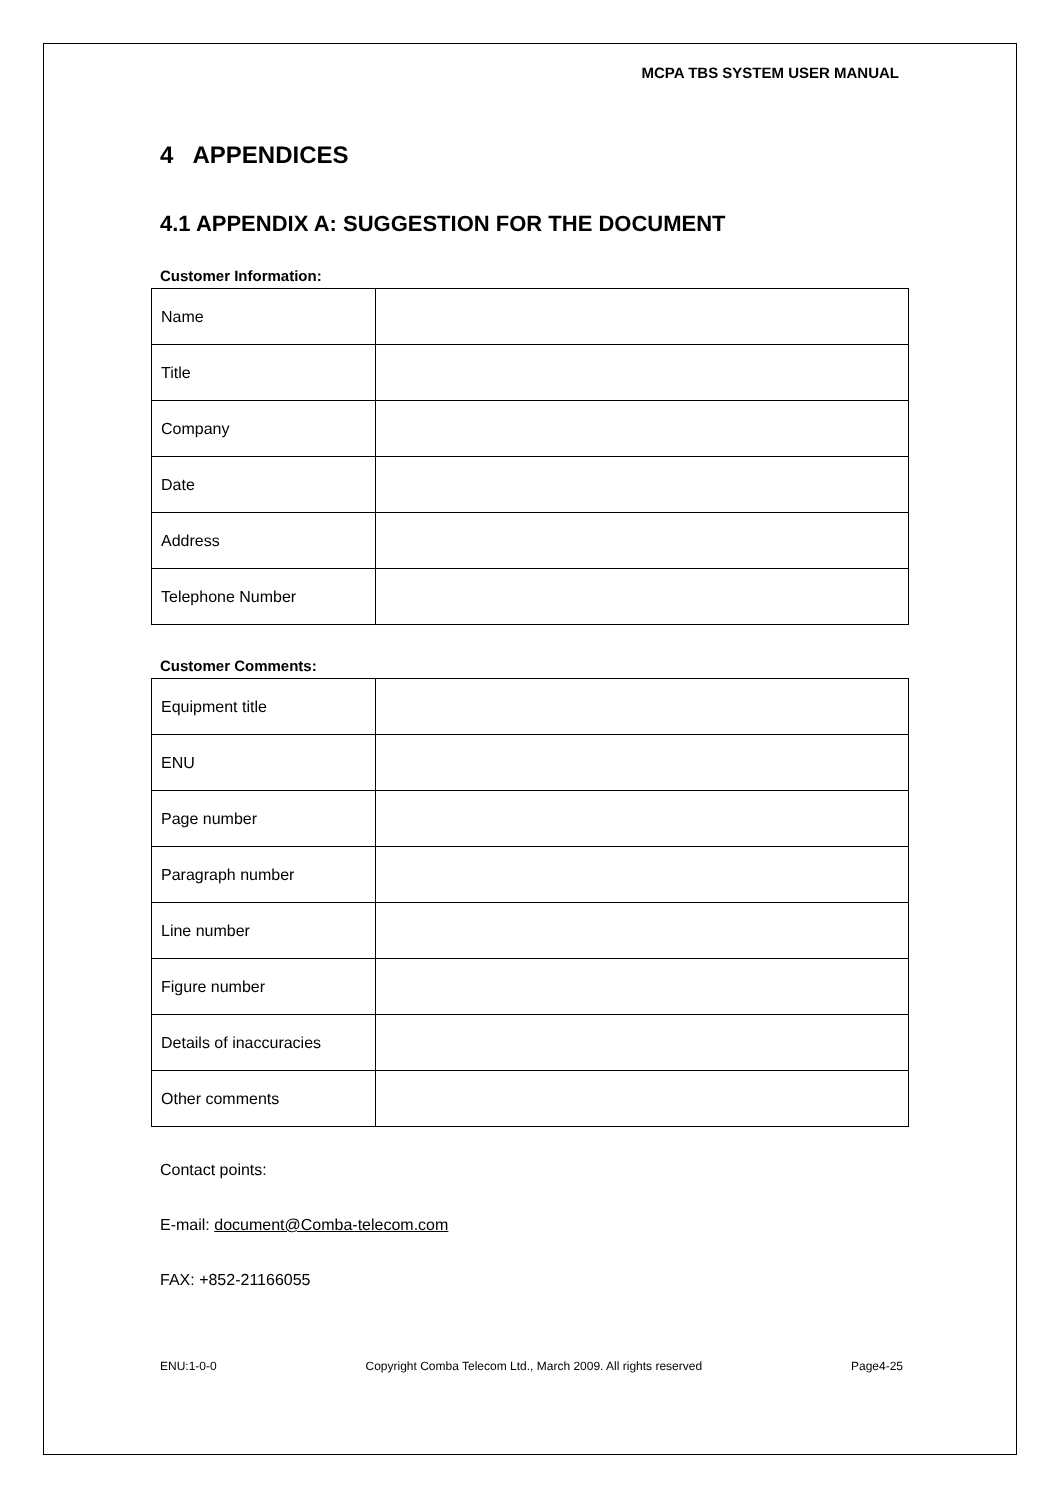MCPA TBS SYSTEM USER MANUAL
4 APPENDICES
4.1 APPENDIX A: SUGGESTION FOR THE DOCUMENT
Customer Information:
| Name | |
| Title | |
| Company | |
| Date | |
| Address | |
| Telephone Number | |
Customer Comments:
| Equipment title | |
| ENU | |
| Page number | |
| Paragraph number | |
| Line number | |
| Figure number | |
| Details of inaccuracies | |
| Other comments | |
Contact points:
E-mail: document@Comba-telecom.com
FAX: +852-21166055
ENU:1-0-0 Copyright Comba Telecom Ltd., March 2009. All rights reserved Page4-25